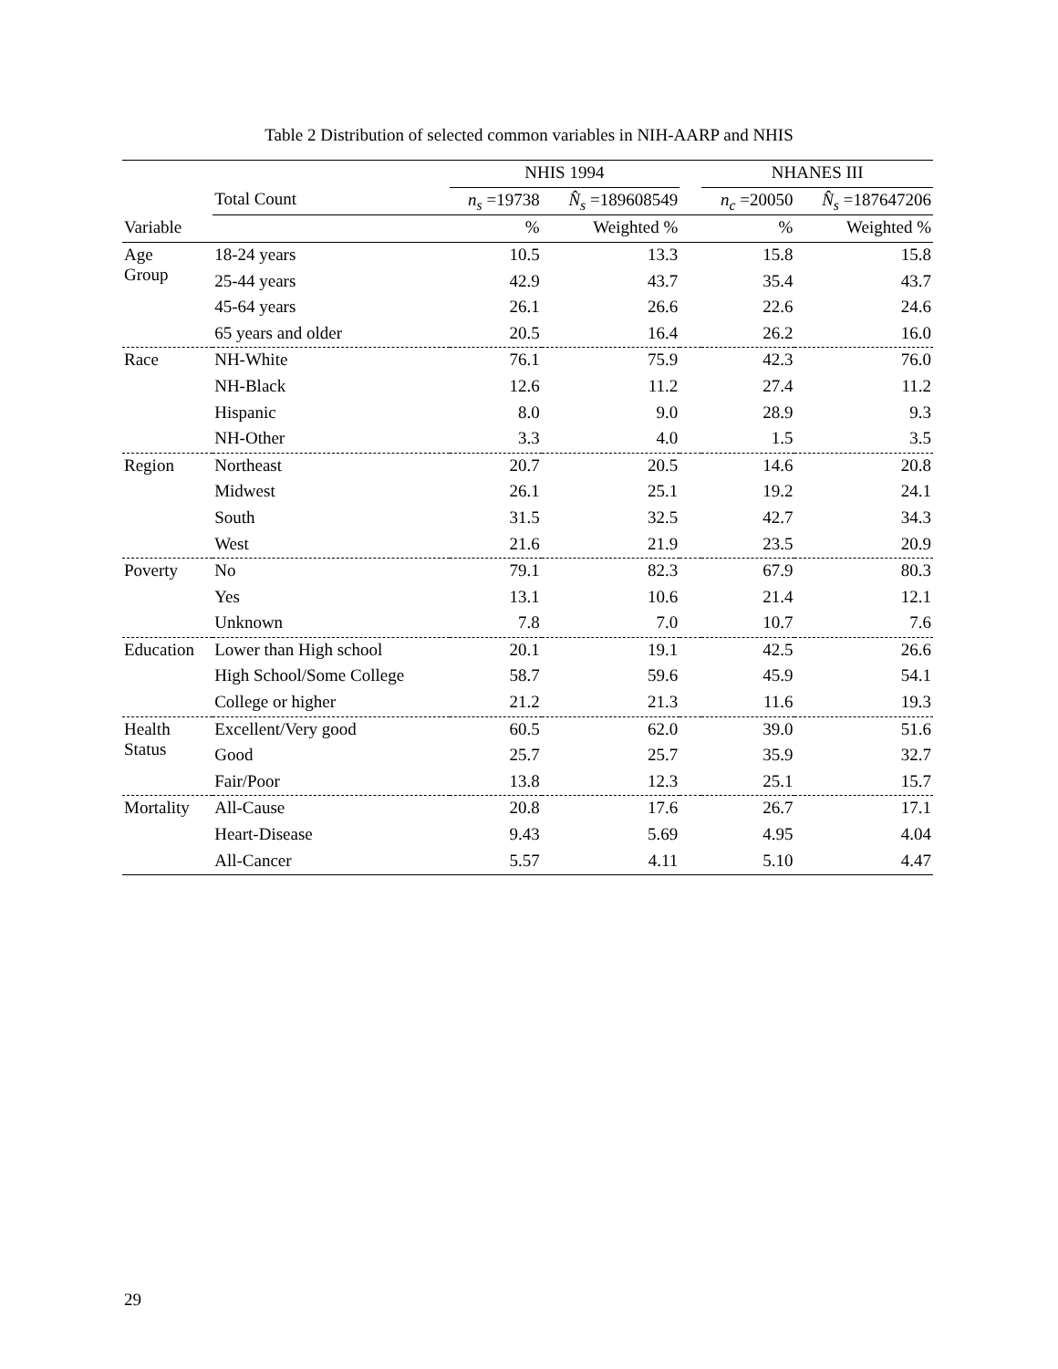Table 2 Distribution of selected common variables in NIH-AARP and NHIS
| | | NHIS 1994 | | | NHANES III | |
| --- | --- | --- | --- | --- | --- | --- |
| | Total Count | n<sub>s</sub> =19738 | N̂<sub>s</sub> =189608549 | | n<sub>c</sub> =20050 | N̂<sub>s</sub> =187647206 |
| Variable | | % | Weighted % | | % | Weighted % |
| Age Group | 18-24 years | 10.5 | 13.3 | | 15.8 | 15.8 |
| | 25-44 years | 42.9 | 43.7 | | 35.4 | 43.7 |
| | 45-64 years | 26.1 | 26.6 | | 22.6 | 24.6 |
| | 65 years and older | 20.5 | 16.4 | | 26.2 | 16.0 |
| Race | NH-White | 76.1 | 75.9 | | 42.3 | 76.0 |
| | NH-Black | 12.6 | 11.2 | | 27.4 | 11.2 |
| | Hispanic | 8.0 | 9.0 | | 28.9 | 9.3 |
| | NH-Other | 3.3 | 4.0 | | 1.5 | 3.5 |
| Region | Northeast | 20.7 | 20.5 | | 14.6 | 20.8 |
| | Midwest | 26.1 | 25.1 | | 19.2 | 24.1 |
| | South | 31.5 | 32.5 | | 42.7 | 34.3 |
| | West | 21.6 | 21.9 | | 23.5 | 20.9 |
| Poverty | No | 79.1 | 82.3 | | 67.9 | 80.3 |
| | Yes | 13.1 | 10.6 | | 21.4 | 12.1 |
| | Unknown | 7.8 | 7.0 | | 10.7 | 7.6 |
| Education | Lower than High school | 20.1 | 19.1 | | 42.5 | 26.6 |
| | High School/Some College | 58.7 | 59.6 | | 45.9 | 54.1 |
| | College or higher | 21.2 | 21.3 | | 11.6 | 19.3 |
| Health Status | Excellent/Very good | 60.5 | 62.0 | | 39.0 | 51.6 |
| | Good | 25.7 | 25.7 | | 35.9 | 32.7 |
| | Fair/Poor | 13.8 | 12.3 | | 25.1 | 15.7 |
| Mortality | All-Cause | 20.8 | 17.6 | | 26.7 | 17.1 |
| | Heart-Disease | 9.43 | 5.69 | | 4.95 | 4.04 |
| | All-Cancer | 5.57 | 4.11 | | 5.10 | 4.47 |
29